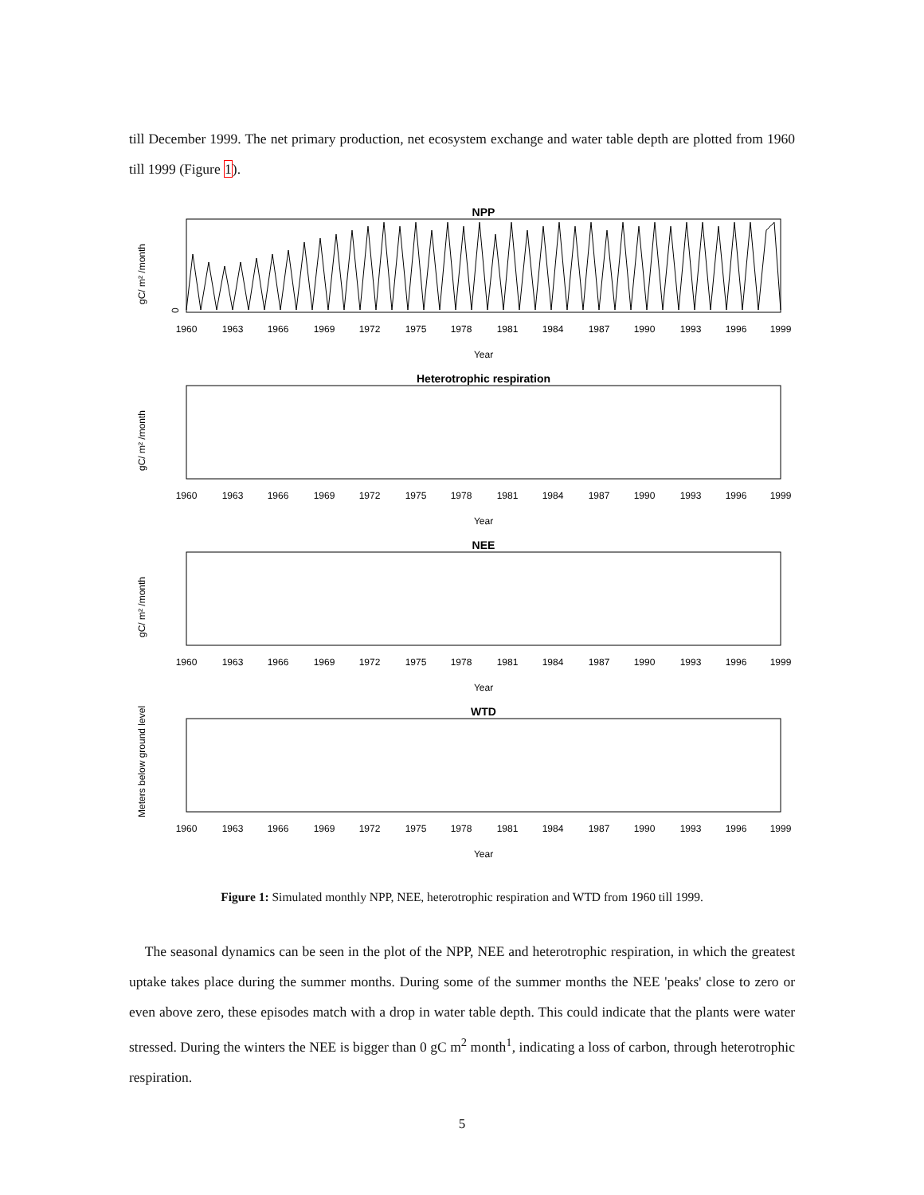till December 1999. The net primary production, net ecosystem exchange and water table depth are plotted from 1960 till 1999 (Figure 1).
NPP
gC/ m² /month
0
1960
1963
1966
1969
1972
1975
1978
1981
1984
1987
1990
1993
1996
1999
Year
Heterotrophic respiration
gC/ m² /month
1960
1963
1966
1969
1972
1975
1978
1981
1984
1987
1990
1993
1996
1999
Year
NEE
gC/ m² /month
1960
1963
1966
1969
1972
1975
1978
1981
1984
1987
1990
1993
1996
1999
Year
WTD
Meters below ground level
1960
1963
1966
1969
1972
1975
1978
1981
1984
1987
1990
1993
1996
1999
Year
Figure 1: Simulated monthly NPP, NEE, heterotrophic respiration and WTD from 1960 till 1999.
The seasonal dynamics can be seen in the plot of the NPP, NEE and heterotrophic respiration, in which the greatest uptake takes place during the summer months. During some of the summer months the NEE 'peaks' close to zero or even above zero, these episodes match with a drop in water table depth. This could indicate that the plants were water stressed. During the winters the NEE is bigger than 0 gC m<sup>2</sup> month<sup>1</sup>, indicating a loss of carbon, through heterotrophic respiration.
5